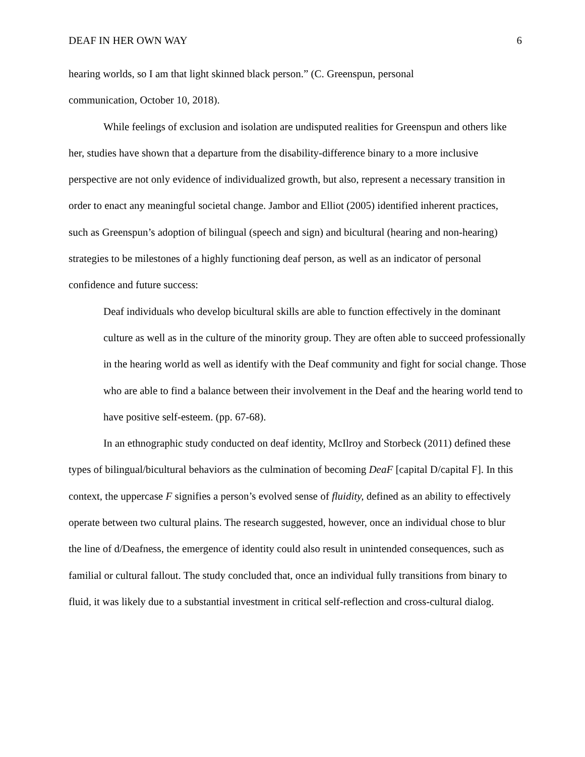DEAF IN HER OWN WAY 6
hearing worlds, so I am that light skinned black person.” (C. Greenspun, personal
communication, October 10, 2018).
While feelings of exclusion and isolation are undisputed realities for Greenspun and others like her, studies have shown that a departure from the disability-difference binary to a more inclusive perspective are not only evidence of individualized growth, but also, represent a necessary transition in order to enact any meaningful societal change. Jambor and Elliot (2005) identified inherent practices, such as Greenspun’s adoption of bilingual (speech and sign) and bicultural (hearing and non-hearing) strategies to be milestones of a highly functioning deaf person, as well as an indicator of personal confidence and future success:
Deaf individuals who develop bicultural skills are able to function effectively in the dominant culture as well as in the culture of the minority group. They are often able to succeed professionally in the hearing world as well as identify with the Deaf community and fight for social change. Those who are able to find a balance between their involvement in the Deaf and the hearing world tend to have positive self-esteem. (pp. 67-68).
In an ethnographic study conducted on deaf identity, McIlroy and Storbeck (2011) defined these types of bilingual/bicultural behaviors as the culmination of becoming DeaF [capital D/capital F]. In this context, the uppercase F signifies a person’s evolved sense of fluidity, defined as an ability to effectively operate between two cultural plains. The research suggested, however, once an individual chose to blur the line of d/Deafness, the emergence of identity could also result in unintended consequences, such as familial or cultural fallout. The study concluded that, once an individual fully transitions from binary to fluid, it was likely due to a substantial investment in critical self-reflection and cross-cultural dialog.